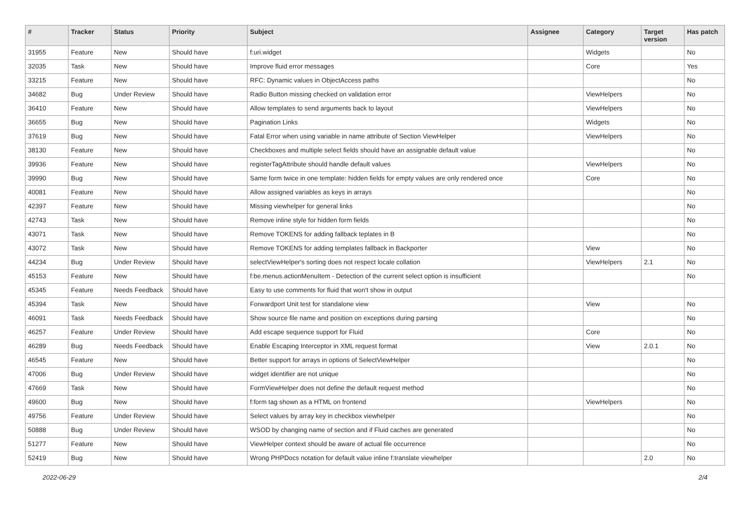| # | Tracker | Status | Priority | Subject | Assignee | Category | Target version | Has patch |
| --- | --- | --- | --- | --- | --- | --- | --- | --- |
| 31955 | Feature | New | Should have | f:uri.widget | | Widgets | | No |
| 32035 | Task | New | Should have | Improve fluid error messages | | Core | | Yes |
| 33215 | Feature | New | Should have | RFC: Dynamic values in ObjectAccess paths | | | | No |
| 34682 | Bug | Under Review | Should have | Radio Button missing checked on validation error | | ViewHelpers | | No |
| 36410 | Feature | New | Should have | Allow templates to send arguments back to layout | | ViewHelpers | | No |
| 36655 | Bug | New | Should have | Pagination Links | | Widgets | | No |
| 37619 | Bug | New | Should have | Fatal Error when using variable in name attribute of Section ViewHelper | | ViewHelpers | | No |
| 38130 | Feature | New | Should have | Checkboxes and multiple select fields should have an assignable default value | | | | No |
| 39936 | Feature | New | Should have | registerTagAttribute should handle default values | | ViewHelpers | | No |
| 39990 | Bug | New | Should have | Same form twice in one template: hidden fields for empty values are only rendered once | | Core | | No |
| 40081 | Feature | New | Should have | Allow assigned variables as keys in arrays | | | | No |
| 42397 | Feature | New | Should have | Missing viewhelper for general links | | | | No |
| 42743 | Task | New | Should have | Remove inline style for hidden form fields | | | | No |
| 43071 | Task | New | Should have | Remove TOKENS for adding fallback teplates in B | | | | No |
| 43072 | Task | New | Should have | Remove TOKENS for adding templates fallback in Backporter | | View | | No |
| 44234 | Bug | Under Review | Should have | selectViewHelper's sorting does not respect locale collation | | ViewHelpers | 2.1 | No |
| 45153 | Feature | New | Should have | f:be.menus.actionMenuItem - Detection of the current select option is insufficient | | | | No |
| 45345 | Feature | Needs Feedback | Should have | Easy to use comments for fluid that won't show in output | | | | |
| 45394 | Task | New | Should have | Forwardport Unit test for standalone view | | View | | No |
| 46091 | Task | Needs Feedback | Should have | Show source file name and position on exceptions during parsing | | | | No |
| 46257 | Feature | Under Review | Should have | Add escape sequence support for Fluid | | Core | | No |
| 46289 | Bug | Needs Feedback | Should have | Enable Escaping Interceptor in XML request format | | View | 2.0.1 | No |
| 46545 | Feature | New | Should have | Better support for arrays in options of SelectViewHelper | | | | No |
| 47006 | Bug | Under Review | Should have | widget identifier are not unique | | | | No |
| 47669 | Task | New | Should have | FormViewHelper does not define the default request method | | | | No |
| 49600 | Bug | New | Should have | f:form tag shown as a HTML on frontend | | ViewHelpers | | No |
| 49756 | Feature | Under Review | Should have | Select values by array key in checkbox viewhelper | | | | No |
| 50888 | Bug | Under Review | Should have | WSOD by changing name of section and if Fluid caches are generated | | | | No |
| 51277 | Feature | New | Should have | ViewHelper context should be aware of actual file occurrence | | | | No |
| 52419 | Bug | New | Should have | Wrong PHPDocs notation for default value inline f:translate viewhelper | | | 2.0 | No |
2022-06-29 2/4